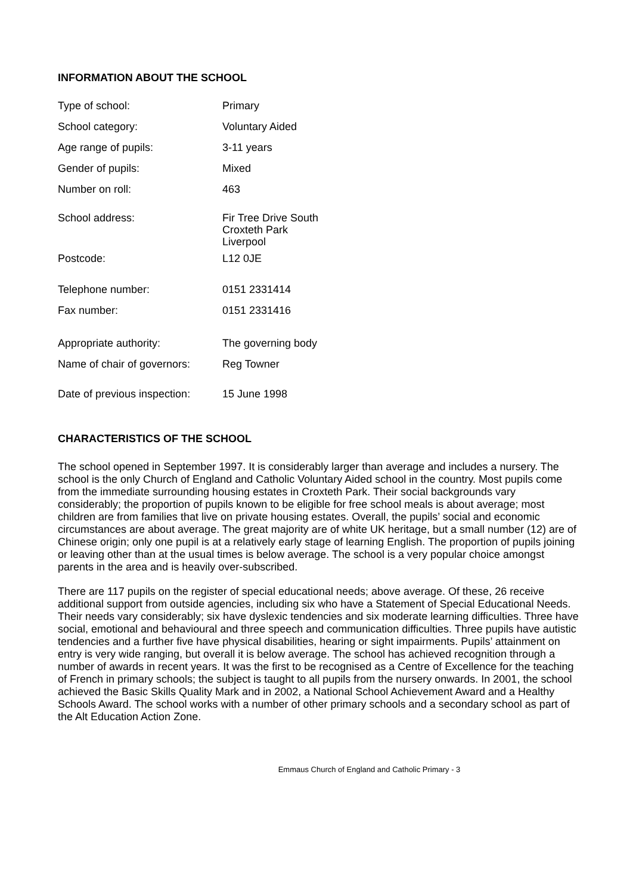INFORMATION ABOUT THE SCHOOL
| Type of school: | Primary |
| School category: | Voluntary Aided |
| Age range of pupils: | 3-11 years |
| Gender of pupils: | Mixed |
| Number on roll: | 463 |
| School address: | Fir Tree Drive South Croxteth Park Liverpool |
| Postcode: | L12 0JE |
| Telephone number: | 0151 2331414 |
| Fax number: | 0151 2331416 |
| Appropriate authority: | The governing body |
| Name of chair of governors: | Reg Towner |
| Date of previous inspection: | 15 June 1998 |
CHARACTERISTICS OF THE SCHOOL
The school opened in September 1997. It is considerably larger than average and includes a nursery. The school is the only Church of England and Catholic Voluntary Aided school in the country. Most pupils come from the immediate surrounding housing estates in Croxteth Park. Their social backgrounds vary considerably; the proportion of pupils known to be eligible for free school meals is about average; most children are from families that live on private housing estates. Overall, the pupils’ social and economic circumstances are about average. The great majority are of white UK heritage, but a small number (12) are of Chinese origin; only one pupil is at a relatively early stage of learning English. The proportion of pupils joining or leaving other than at the usual times is below average. The school is a very popular choice amongst parents in the area and is heavily over-subscribed.
There are 117 pupils on the register of special educational needs; above average. Of these, 26 receive additional support from outside agencies, including six who have a Statement of Special Educational Needs. Their needs vary considerably; six have dyslexic tendencies and six moderate learning difficulties. Three have social, emotional and behavioural and three speech and communication difficulties. Three pupils have autistic tendencies and a further five have physical disabilities, hearing or sight impairments. Pupils’ attainment on entry is very wide ranging, but overall it is below average. The school has achieved recognition through a number of awards in recent years. It was the first to be recognised as a Centre of Excellence for the teaching of French in primary schools; the subject is taught to all pupils from the nursery onwards. In 2001, the school achieved the Basic Skills Quality Mark and in 2002, a National School Achievement Award and a Healthy Schools Award. The school works with a number of other primary schools and a secondary school as part of the Alt Education Action Zone.
Emmaus Church of England and Catholic Primary - 3